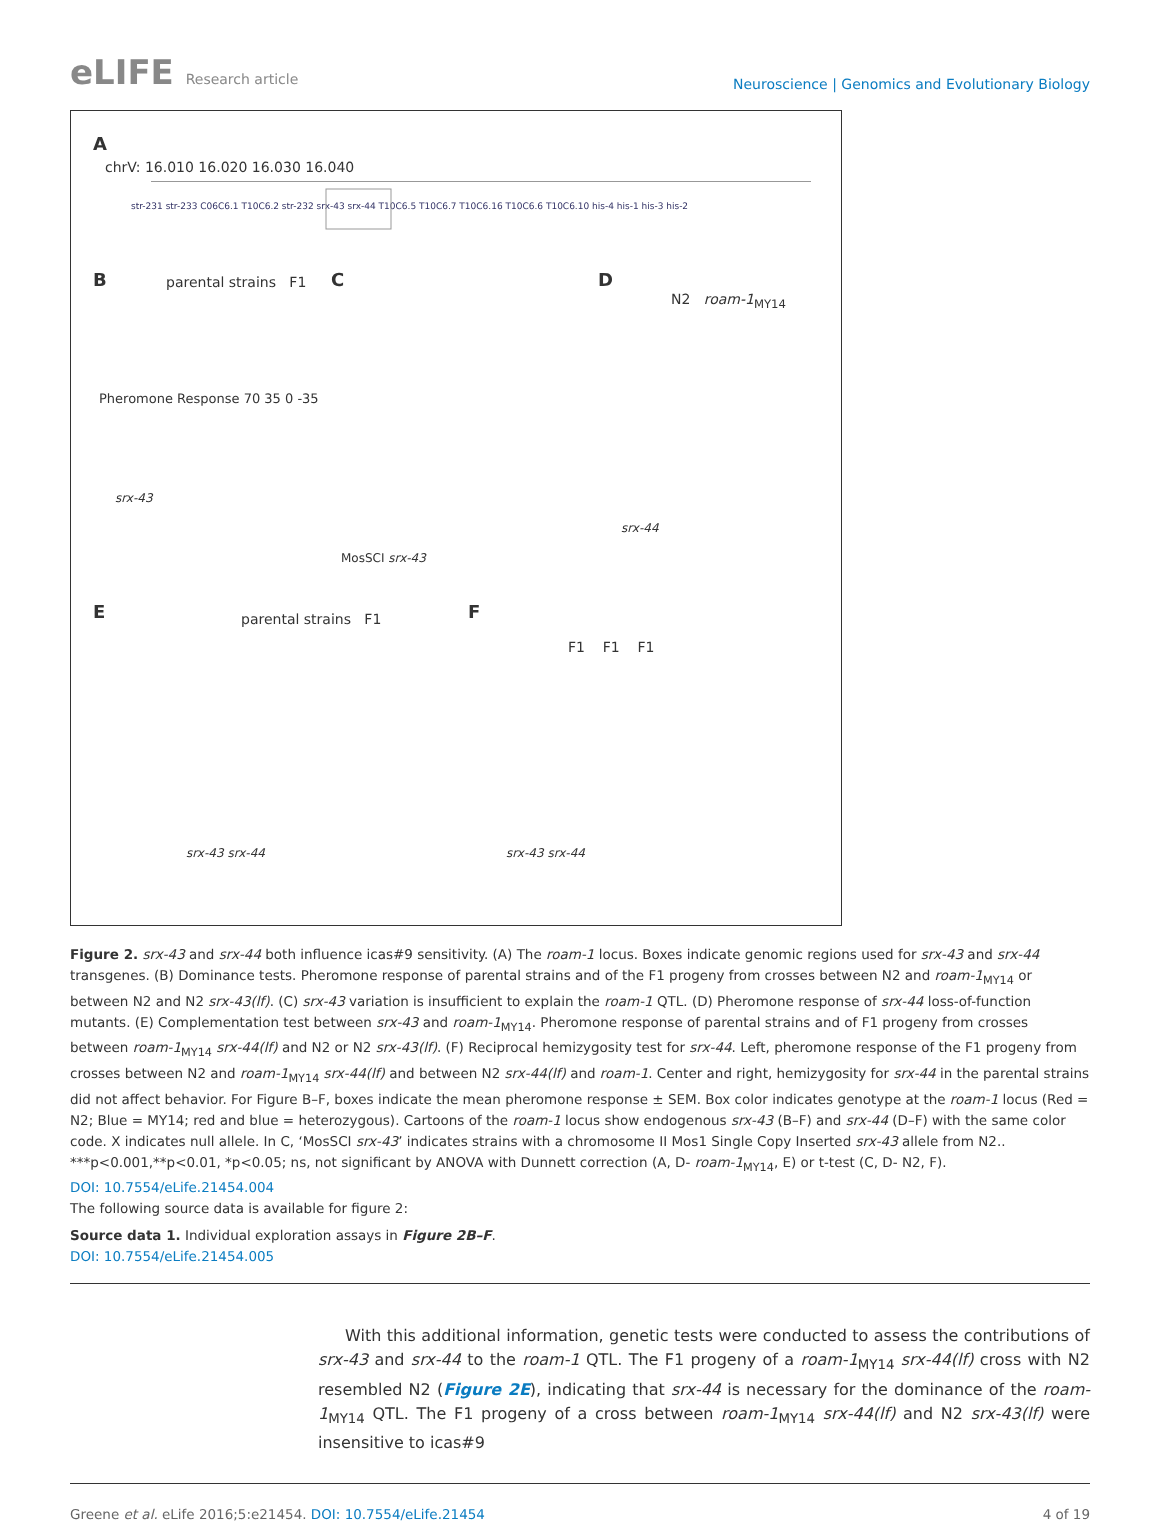eLIFE Research article
Neuroscience | Genomics and Evolutionary Biology
A
chrV: 16.010 16.020 16.030 16.040
str-231 str-233 C06C6.1 T10C6.2 str-232 srx-43 srx-44 T10C6.5 T10C6.7 T10C6.16 T10C6.6 T10C6.10 his-4 his-1 his-3 his-2
B C D
E F
parental strains F1
N2 roam-1<sub>MY14</sub>
parental strains F1
F1 F1 F1
Pheromone Response 70 35 0 -35
srx-43
MosSCI srx-43
srx-44
srx-43 srx-44 srx-43 srx-44
Figure 2. srx-43 and srx-44 both influence icas#9 sensitivity. (A) The roam-1 locus. Boxes indicate genomic regions used for srx-43 and srx-44 transgenes. (B) Dominance tests. Pheromone response of parental strains and of the F1 progeny from crosses between N2 and roam-1<sub>MY14</sub> or between N2 and N2 srx-43(lf). (C) srx-43 variation is insufficient to explain the roam-1 QTL. (D) Pheromone response of srx-44 loss-of-function mutants. (E) Complementation test between srx-43 and roam-1<sub>MY14</sub>. Pheromone response of parental strains and of F1 progeny from crosses between roam-1<sub>MY14</sub> srx-44(lf) and N2 or N2 srx-43(lf). (F) Reciprocal hemizygosity test for srx-44. Left, pheromone response of the F1 progeny from crosses between N2 and roam-1<sub>MY14</sub> srx-44(lf) and between N2 srx-44(lf) and roam-1. Center and right, hemizygosity for srx-44 in the parental strains did not affect behavior. For Figure B–F, boxes indicate the mean pheromone response ± SEM. Box color indicates genotype at the roam-1 locus (Red = N2; Blue = MY14; red and blue = heterozygous). Cartoons of the roam-1 locus show endogenous srx-43 (B–F) and srx-44 (D–F) with the same color code. X indicates null allele. In C, ‘MosSCI srx-43’ indicates strains with a chromosome II Mos1 Single Copy Inserted srx-43 allele from N2.. ***p<0.001,**p<0.01, *p<0.05; ns, not significant by ANOVA with Dunnett correction (A, D- roam-1<sub>MY14</sub>, E) or t-test (C, D- N2, F).
DOI: 10.7554/eLife.21454.004
The following source data is available for figure 2:
Source data 1. Individual exploration assays in Figure 2B–F.
DOI: 10.7554/eLife.21454.005
With this additional information, genetic tests were conducted to assess the contributions of srx-43 and srx-44 to the roam-1 QTL. The F1 progeny of a roam-1<sub>MY14</sub> srx-44(lf) cross with N2 resembled N2 (Figure 2E), indicating that srx-44 is necessary for the dominance of the roam-1<sub>MY14</sub> QTL. The F1 progeny of a cross between roam-1<sub>MY14</sub> srx-44(lf) and N2 srx-43(lf) were insensitive to icas#9
Greene et al. eLife 2016;5:e21454. DOI: 10.7554/eLife.21454
4 of 19